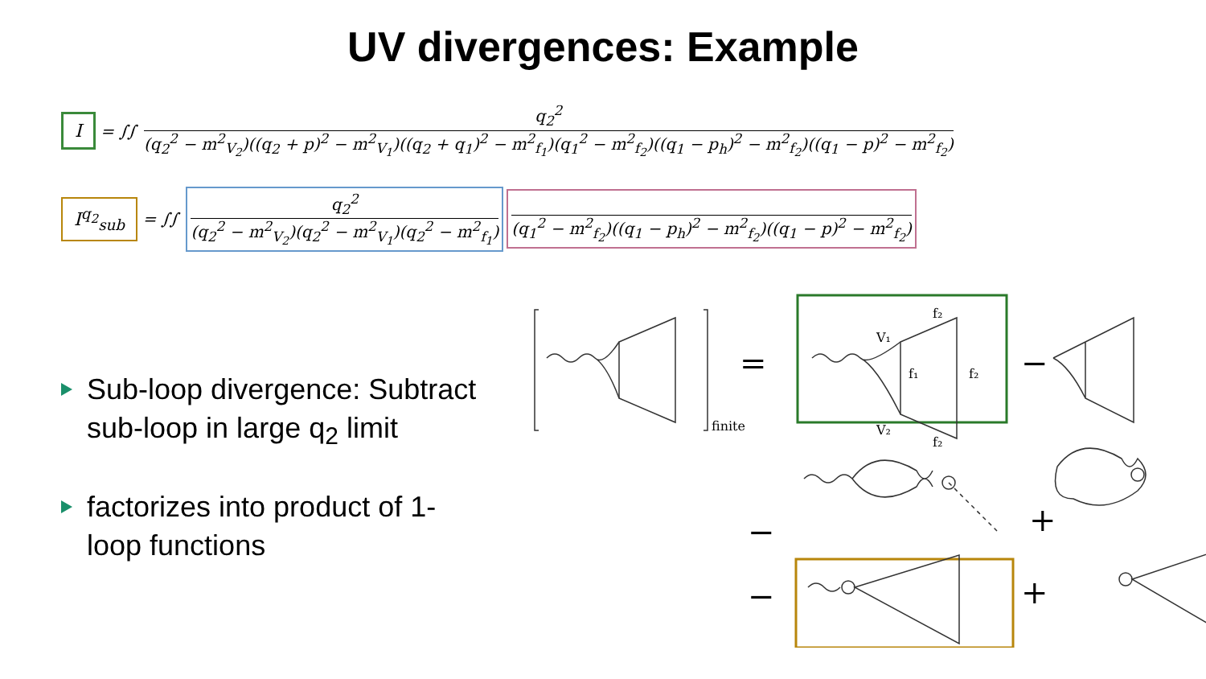UV divergences: Example
I = ∫∫
q<sub>2</sub><sup>2</sup>
(q<sub>2</sub><sup>2</sup> − m<sup>2</sup><sub>V<sub>2</sub></sub>)((q<sub>2</sub> + p)<sup>2</sup> − m<sup>2</sup><sub>V<sub>1</sub></sub>)((q<sub>2</sub> + q<sub>1</sub>)<sup>2</sup> − m<sup>2</sup><sub>f<sub>1</sub></sub>)(q<sub>1</sub><sup>2</sup> − m<sup>2</sup><sub>f<sub>2</sub></sub>)((q<sub>1</sub> − p<sub>h</sub>)<sup>2</sup> − m<sup>2</sup><sub>f<sub>2</sub></sub>)((q<sub>1</sub> − p)<sup>2</sup> − m<sup>2</sup><sub>f<sub>2</sub></sub>)
I<sup>q<sub>2</sub></sup><sub>sub</sub> = ∫∫
q<sub>2</sub><sup>2</sup>
(q<sub>2</sub><sup>2</sup> − m<sup>2</sup><sub>V<sub>2</sub></sub>)(q<sub>2</sub><sup>2</sup> − m<sup>2</sup><sub>V<sub>1</sub></sub>)(q<sub>2</sub><sup>2</sup> − m<sup>2</sup><sub>f<sub>1</sub></sub>)
(q<sub>1</sub><sup>2</sup> − m<sup>2</sup><sub>f<sub>2</sub></sub>)((q<sub>1</sub> − p<sub>h</sub>)<sup>2</sup> − m<sup>2</sup><sub>f<sub>2</sub></sub>)((q<sub>1</sub> − p)<sup>2</sup> − m<sup>2</sup><sub>f<sub>2</sub></sub>)
Sub-loop divergence: Subtract sub-loop in large q<sub>2</sub> limit
factorizes into product of 1-loop functions
finite
=
−
−
+
−
+
f₂
V₁
f₁
f₂
V₂
f₂